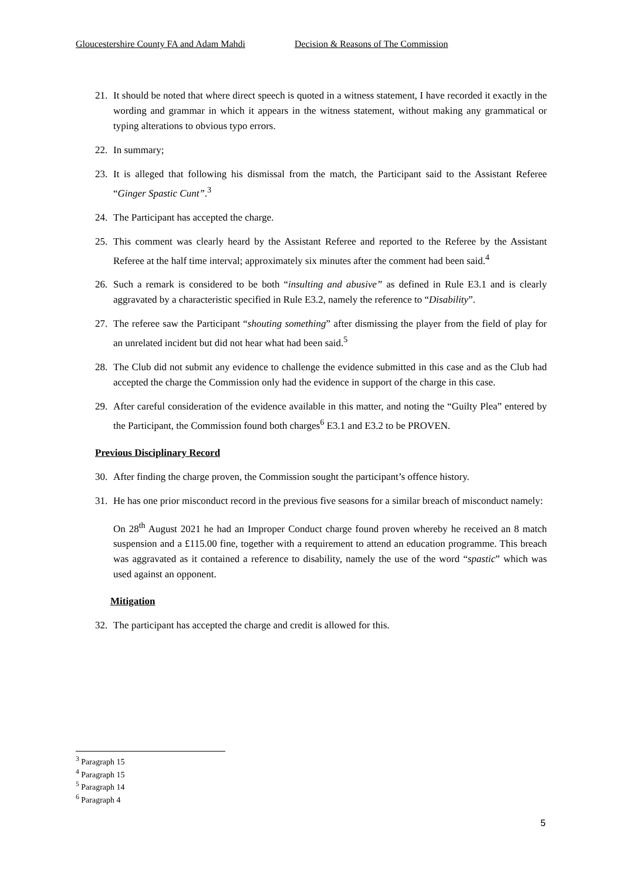Gloucestershire County FA and Adam Mahdi Decision & Reasons of The Commission
21. It should be noted that where direct speech is quoted in a witness statement, I have recorded it exactly in the wording and grammar in which it appears in the witness statement, without making any grammatical or typing alterations to obvious typo errors.
22. In summary;
23. It is alleged that following his dismissal from the match, the Participant said to the Assistant Referee “Ginger Spastic Cunt”.<sup>3</sup>
24. The Participant has accepted the charge.
25. This comment was clearly heard by the Assistant Referee and reported to the Referee by the Assistant Referee at the half time interval; approximately six minutes after the comment had been said.<sup>4</sup>
26. Such a remark is considered to be both “insulting and abusive” as defined in Rule E3.1 and is clearly aggravated by a characteristic specified in Rule E3.2, namely the reference to “Disability”.
27. The referee saw the Participant “shouting something” after dismissing the player from the field of play for an unrelated incident but did not hear what had been said.<sup>5</sup>
28. The Club did not submit any evidence to challenge the evidence submitted in this case and as the Club had accepted the charge the Commission only had the evidence in support of the charge in this case.
29. After careful consideration of the evidence available in this matter, and noting the “Guilty Plea” entered by the Participant, the Commission found both charges<sup>6</sup> E3.1 and E3.2 to be PROVEN.
Previous Disciplinary Record
30. After finding the charge proven, the Commission sought the participant’s offence history.
31. He has one prior misconduct record in the previous five seasons for a similar breach of misconduct namely:
On 28<sup>th</sup> August 2021 he had an Improper Conduct charge found proven whereby he received an 8 match suspension and a £115.00 fine, together with a requirement to attend an education programme. This breach was aggravated as it contained a reference to disability, namely the use of the word “spastic” which was used against an opponent.
Mitigation
32. The participant has accepted the charge and credit is allowed for this.
<sup>3</sup> Paragraph 15
<sup>4</sup> Paragraph 15
<sup>5</sup> Paragraph 14
<sup>6</sup> Paragraph 4
5